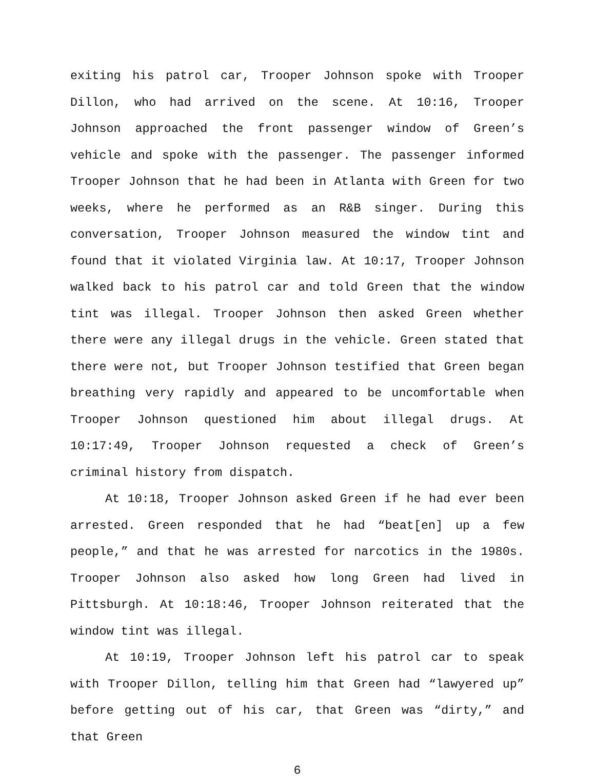exiting his patrol car, Trooper Johnson spoke with Trooper Dillon, who had arrived on the scene. At 10:16, Trooper Johnson approached the front passenger window of Green’s vehicle and spoke with the passenger. The passenger informed Trooper Johnson that he had been in Atlanta with Green for two weeks, where he performed as an R&B singer. During this conversation, Trooper Johnson measured the window tint and found that it violated Virginia law. At 10:17, Trooper Johnson walked back to his patrol car and told Green that the window tint was illegal. Trooper Johnson then asked Green whether there were any illegal drugs in the vehicle. Green stated that there were not, but Trooper Johnson testified that Green began breathing very rapidly and appeared to be uncomfortable when Trooper Johnson questioned him about illegal drugs. At 10:17:49, Trooper Johnson requested a check of Green’s criminal history from dispatch.
At 10:18, Trooper Johnson asked Green if he had ever been arrested. Green responded that he had “beat[en] up a few people,” and that he was arrested for narcotics in the 1980s. Trooper Johnson also asked how long Green had lived in Pittsburgh. At 10:18:46, Trooper Johnson reiterated that the window tint was illegal.
At 10:19, Trooper Johnson left his patrol car to speak with Trooper Dillon, telling him that Green had “lawyered up” before getting out of his car, that Green was “dirty,” and that Green
6